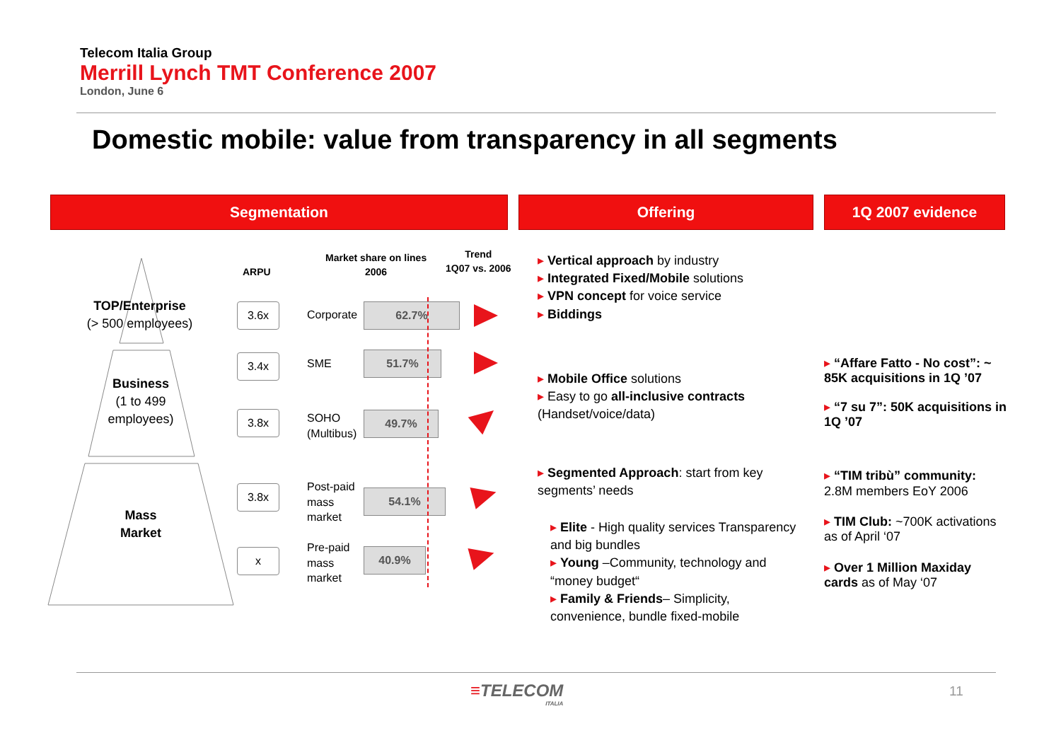Telecom Italia Group
Merrill Lynch TMT Conference 2007
London, June 6
Domestic mobile: value from transparency in all segments
Segmentation Offering 1Q 2007 evidence
TOP/Enterprise
(> 500 employees)
Business
(1 to 499 employees)
Mass
Market
ARPU
Market share on lines
2006
Trend
1Q07 vs. 2006
3.6x
3.4x
3.8x
3.8x
x
Corporate
SME
SOHO
(Multibus)
Post-paid
mass
market
Pre-paid
mass
market
62.7%
51.7%
49.7%
54.1%
40.9%
▸ Vertical approach by industry
▸ Integrated Fixed/Mobile solutions
▸ VPN concept for voice service
▸ Biddings
▸ Mobile Office solutions
▸ Easy to go all-inclusive contracts
(Handset/voice/data)
▸ Segmented Approach: start from key segments’ needs
▸ Elite - High quality services Transparency and big bundles
▸ Young –Community, technology and “money budget“
▸ Family & Friends– Simplicity, convenience, bundle fixed-mobile
▸ “Affare Fatto - No cost”: ~ 85K acquisitions in 1Q ’07
▸ “7 su 7”: 50K acquisitions in 1Q ’07
▸ “TIM tribù” community: 2.8M members EoY 2006
▸ TIM Club: ~700K activations as of April ‘07
▸ Over 1 Million Maxiday cards as of May ‘07
≡TELECOM
ITALIA
11